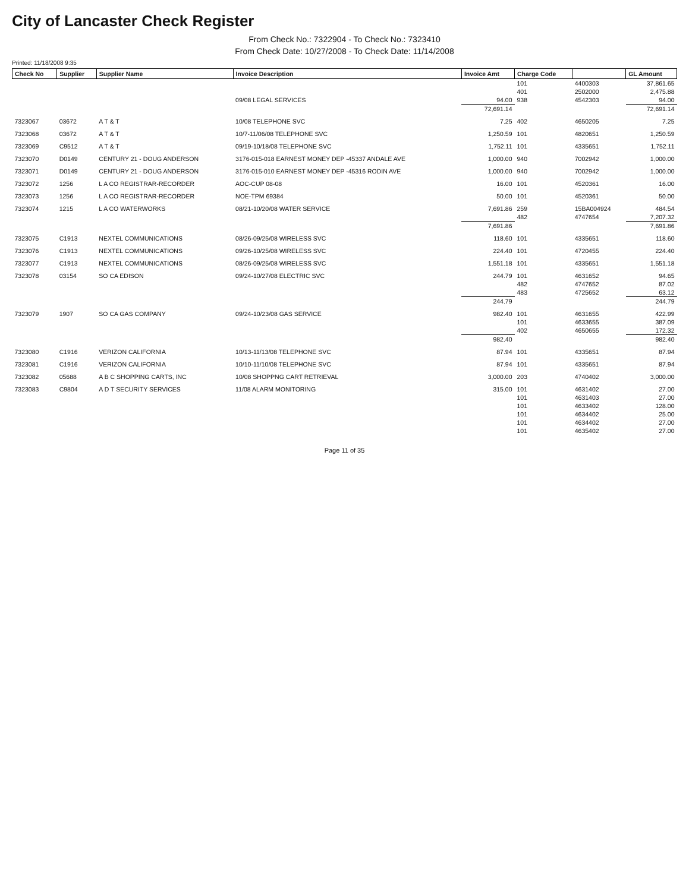City of Lancaster Check Register
From Check No.: 7322904 - To Check No.: 7323410
From Check Date: 10/27/2008 - To Check Date: 11/14/2008
Printed: 11/18/2008 9:35
| Check No | Supplier | Supplier Name | Invoice Description | Invoice Amt | Charge Code | | GL Amount |
| --- | --- | --- | --- | --- | --- | --- | --- |
| | | | | | 101 | 4400303 | 37,861.65 |
| | | | | | 401 | 2502000 | 2,475.88 |
| | | | 09/08 LEGAL SERVICES | 94.00 | 938 | 4542303 | 94.00 |
| | | | | 72,691.14 | | | 72,691.14 |
| 7323067 | 03672 | A T & T | 10/08 TELEPHONE SVC | 7.25 | 402 | 4650205 | 7.25 |
| 7323068 | 03672 | A T & T | 10/7-11/06/08 TELEPHONE SVC | 1,250.59 | 101 | 4820651 | 1,250.59 |
| 7323069 | C9512 | A T & T | 09/19-10/18/08 TELEPHONE SVC | 1,752.11 | 101 | 4335651 | 1,752.11 |
| 7323070 | D0149 | CENTURY 21 - DOUG ANDERSON | 3176-015-018 EARNEST MONEY DEP -45337 ANDALE AVE | 1,000.00 | 940 | 7002942 | 1,000.00 |
| 7323071 | D0149 | CENTURY 21 - DOUG ANDERSON | 3176-015-010 EARNEST MONEY DEP -45316 RODIN AVE | 1,000.00 | 940 | 7002942 | 1,000.00 |
| 7323072 | 1256 | L A CO REGISTRAR-RECORDER | AOC-CUP 08-08 | 16.00 | 101 | 4520361 | 16.00 |
| 7323073 | 1256 | L A CO REGISTRAR-RECORDER | NOE-TPM 69384 | 50.00 | 101 | 4520361 | 50.00 |
| 7323074 | 1215 | L A CO WATERWORKS | 08/21-10/20/08 WATER SERVICE | 7,691.86 | 259 | 15BA004924 | 484.54 |
| | | | | | 482 | 4747654 | 7,207.32 |
| | | | | 7,691.86 | | | 7,691.86 |
| 7323075 | C1913 | NEXTEL COMMUNICATIONS | 08/26-09/25/08 WIRELESS SVC | 118.60 | 101 | 4335651 | 118.60 |
| 7323076 | C1913 | NEXTEL COMMUNICATIONS | 09/26-10/25/08 WIRELESS SVC | 224.40 | 101 | 4720455 | 224.40 |
| 7323077 | C1913 | NEXTEL COMMUNICATIONS | 08/26-09/25/08 WIRELESS SVC | 1,551.18 | 101 | 4335651 | 1,551.18 |
| 7323078 | 03154 | SO CA EDISON | 09/24-10/27/08 ELECTRIC SVC | 244.79 | 101 | 4631652 | 94.65 |
| | | | | | 482 | 4747652 | 87.02 |
| | | | | | 483 | 4725652 | 63.12 |
| | | | | 244.79 | | | 244.79 |
| 7323079 | 1907 | SO CA GAS COMPANY | 09/24-10/23/08 GAS SERVICE | 982.40 | 101 | 4631655 | 422.99 |
| | | | | | 101 | 4633655 | 387.09 |
| | | | | | 402 | 4650655 | 172.32 |
| | | | | 982.40 | | | 982.40 |
| 7323080 | C1916 | VERIZON CALIFORNIA | 10/13-11/13/08 TELEPHONE SVC | 87.94 | 101 | 4335651 | 87.94 |
| 7323081 | C1916 | VERIZON CALIFORNIA | 10/10-11/10/08 TELEPHONE SVC | 87.94 | 101 | 4335651 | 87.94 |
| 7323082 | 05688 | A B C SHOPPING CARTS, INC | 10/08 SHOPPNG CART RETRIEVAL | 3,000.00 | 203 | 4740402 | 3,000.00 |
| 7323083 | C9804 | A D T SECURITY SERVICES | 11/08 ALARM MONITORING | 315.00 | 101 | 4631402 | 27.00 |
| | | | | | 101 | 4631403 | 27.00 |
| | | | | | 101 | 4633402 | 128.00 |
| | | | | | 101 | 4634402 | 25.00 |
| | | | | | 101 | 4634402 | 27.00 |
| | | | | | 101 | 4635402 | 27.00 |
Page 11 of 35